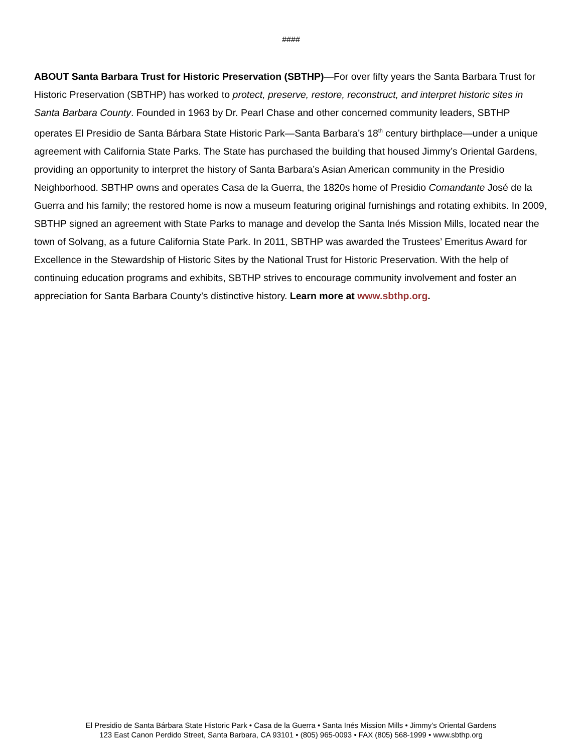####
ABOUT Santa Barbara Trust for Historic Preservation (SBTHP)—For over fifty years the Santa Barbara Trust for Historic Preservation (SBTHP) has worked to protect, preserve, restore, reconstruct, and interpret historic sites in Santa Barbara County. Founded in 1963 by Dr. Pearl Chase and other concerned community leaders, SBTHP operates El Presidio de Santa Bárbara State Historic Park—Santa Barbara’s 18<sup>th</sup> century birthplace—under a unique agreement with California State Parks. The State has purchased the building that housed Jimmy’s Oriental Gardens, providing an opportunity to interpret the history of Santa Barbara’s Asian American community in the Presidio Neighborhood. SBTHP owns and operates Casa de la Guerra, the 1820s home of Presidio Comandante José de la Guerra and his family; the restored home is now a museum featuring original furnishings and rotating exhibits. In 2009, SBTHP signed an agreement with State Parks to manage and develop the Santa Inés Mission Mills, located near the town of Solvang, as a future California State Park. In 2011, SBTHP was awarded the Trustees’ Emeritus Award for Excellence in the Stewardship of Historic Sites by the National Trust for Historic Preservation. With the help of continuing education programs and exhibits, SBTHP strives to encourage community involvement and foster an appreciation for Santa Barbara County’s distinctive history. Learn more at www.sbthp.org.
El Presidio de Santa Bárbara State Historic Park • Casa de la Guerra • Santa Inés Mission Mills • Jimmy’s Oriental Gardens
123 East Canon Perdido Street, Santa Barbara, CA 93101 • (805) 965-0093 • FAX (805) 568-1999 • www.sbthp.org